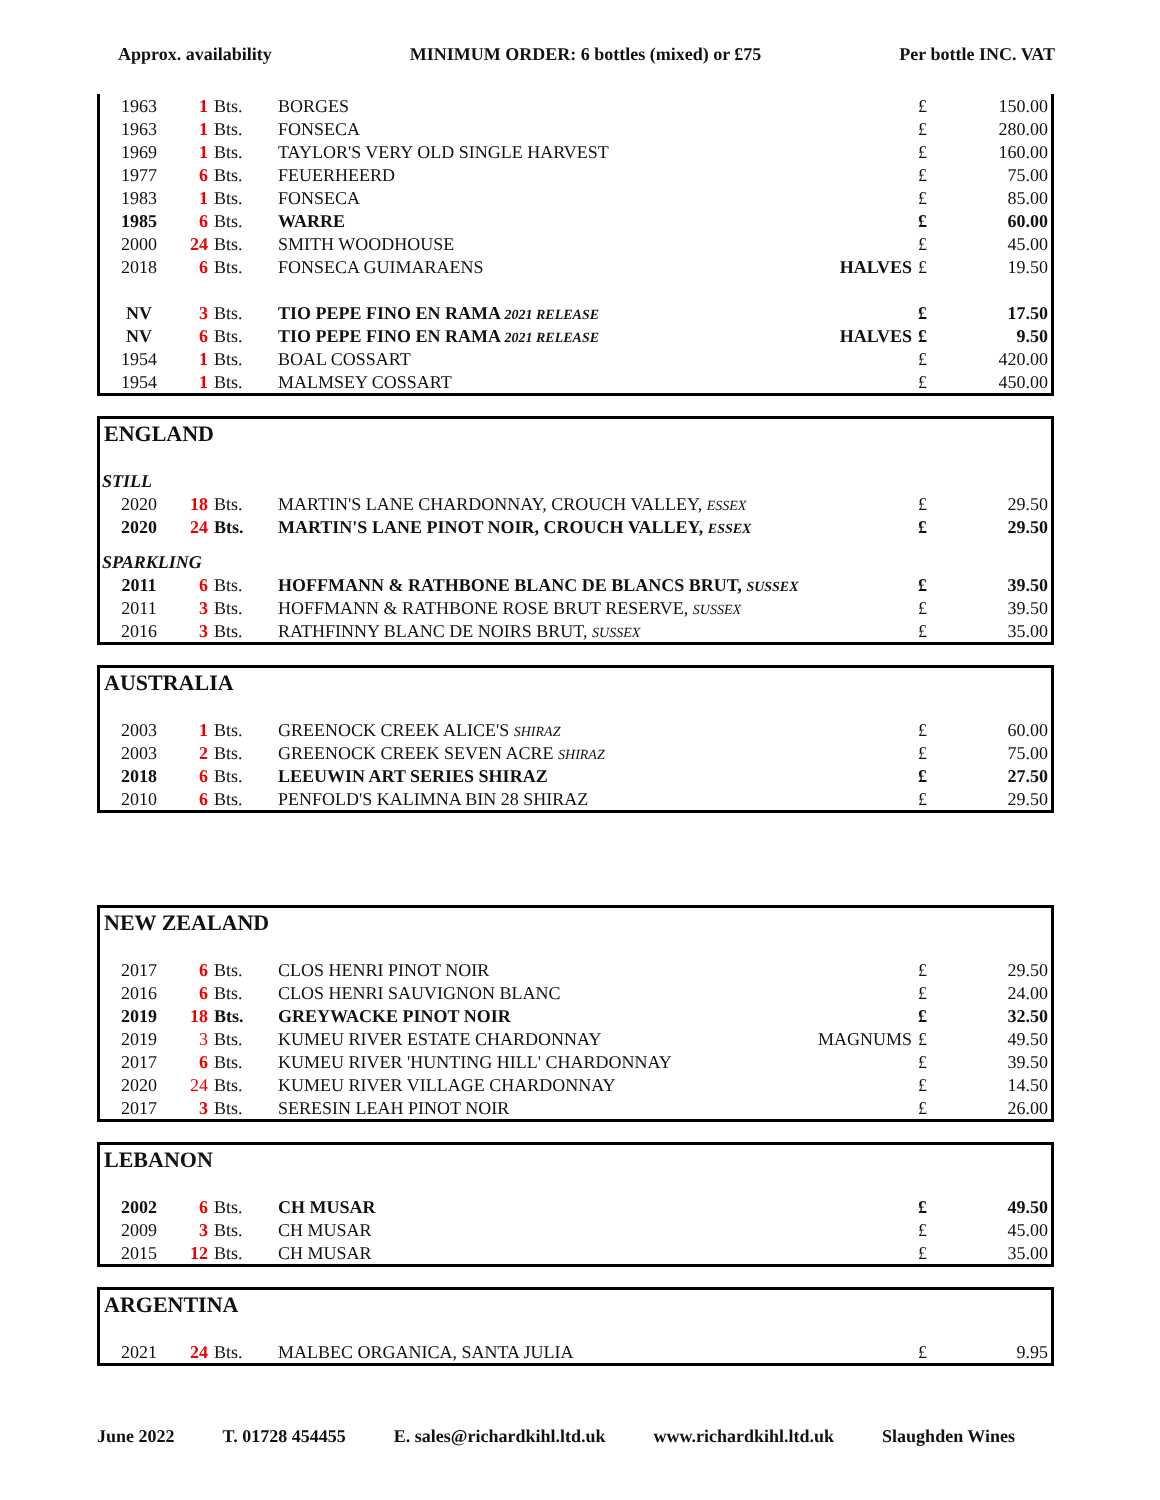Approx. availability MINIMUM ORDER: 6 bottles (mixed) or £75 Per bottle INC. VAT
| 1963 | 1 | Bts. | BORGES | | £ | 150.00 |
| 1963 | 1 | Bts. | FONSECA | | £ | 280.00 |
| 1969 | 1 | Bts. | TAYLOR'S VERY OLD SINGLE HARVEST | | £ | 160.00 |
| 1977 | 6 | Bts. | FEUERHEERD | | £ | 75.00 |
| 1983 | 1 | Bts. | FONSECA | | £ | 85.00 |
| 1985 | 6 | Bts. | WARRE | | £ | 60.00 |
| 2000 | 24 | Bts. | SMITH WOODHOUSE | | £ | 45.00 |
| 2018 | 6 | Bts. | FONSECA GUIMARAENS | HALVES | £ | 19.50 |
| NV | 3 | Bts. | TIO PEPE FINO EN RAMA 2021 RELEASE | | £ | 17.50 |
| NV | 6 | Bts. | TIO PEPE FINO EN RAMA 2021 RELEASE | HALVES | £ | 9.50 |
| 1954 | 1 | Bts. | BOAL COSSART | | £ | 420.00 |
| 1954 | 1 | Bts. | MALMSEY COSSART | | £ | 450.00 |
ENGLAND
STILL
| 2020 | 18 | Bts. | MARTIN'S LANE CHARDONNAY, CROUCH VALLEY, ESSEX | £ | 29.50 |
| 2020 | 24 | Bts. | MARTIN'S LANE PINOT NOIR, CROUCH VALLEY, ESSEX | £ | 29.50 |
SPARKLING
| 2011 | 6 | Bts. | HOFFMANN & RATHBONE BLANC DE BLANCS BRUT, SUSSEX | £ | 39.50 |
| 2011 | 3 | Bts. | HOFFMANN & RATHBONE ROSE BRUT RESERVE, SUSSEX | £ | 39.50 |
| 2016 | 3 | Bts. | RATHFINNY BLANC DE NOIRS BRUT, SUSSEX | £ | 35.00 |
AUSTRALIA
| 2003 | 1 | Bts. | GREENOCK CREEK ALICE'S SHIRAZ | £ | 60.00 |
| 2003 | 2 | Bts. | GREENOCK CREEK SEVEN ACRE SHIRAZ | £ | 75.00 |
| 2018 | 6 | Bts. | LEEUWIN ART SERIES SHIRAZ | £ | 27.50 |
| 2010 | 6 | Bts. | PENFOLD'S KALIMNA BIN 28 SHIRAZ | £ | 29.50 |
NEW ZEALAND
| 2017 | 6 | Bts. | CLOS HENRI PINOT NOIR | | £ | 29.50 |
| 2016 | 6 | Bts. | CLOS HENRI SAUVIGNON BLANC | | £ | 24.00 |
| 2019 | 18 | Bts. | GREYWACKE PINOT NOIR | | £ | 32.50 |
| 2019 | 3 | Bts. | KUMEU RIVER ESTATE CHARDONNAY | MAGNUMS | £ | 49.50 |
| 2017 | 6 | Bts. | KUMEU RIVER 'HUNTING HILL' CHARDONNAY | | £ | 39.50 |
| 2020 | 24 | Bts. | KUMEU RIVER VILLAGE CHARDONNAY | | £ | 14.50 |
| 2017 | 3 | Bts. | SERESIN LEAH PINOT NOIR | | £ | 26.00 |
LEBANON
| 2002 | 6 | Bts. | CH MUSAR | £ | 49.50 |
| 2009 | 3 | Bts. | CH MUSAR | £ | 45.00 |
| 2015 | 12 | Bts. | CH MUSAR | £ | 35.00 |
ARGENTINA
| 2021 | 24 | Bts. | MALBEC ORGANICA, SANTA JULIA | £ | 9.95 |
June 2022 T. 01728 454455 E. sales@richardkihl.ltd.uk www.richardkihl.ltd.uk Slaughden Wines